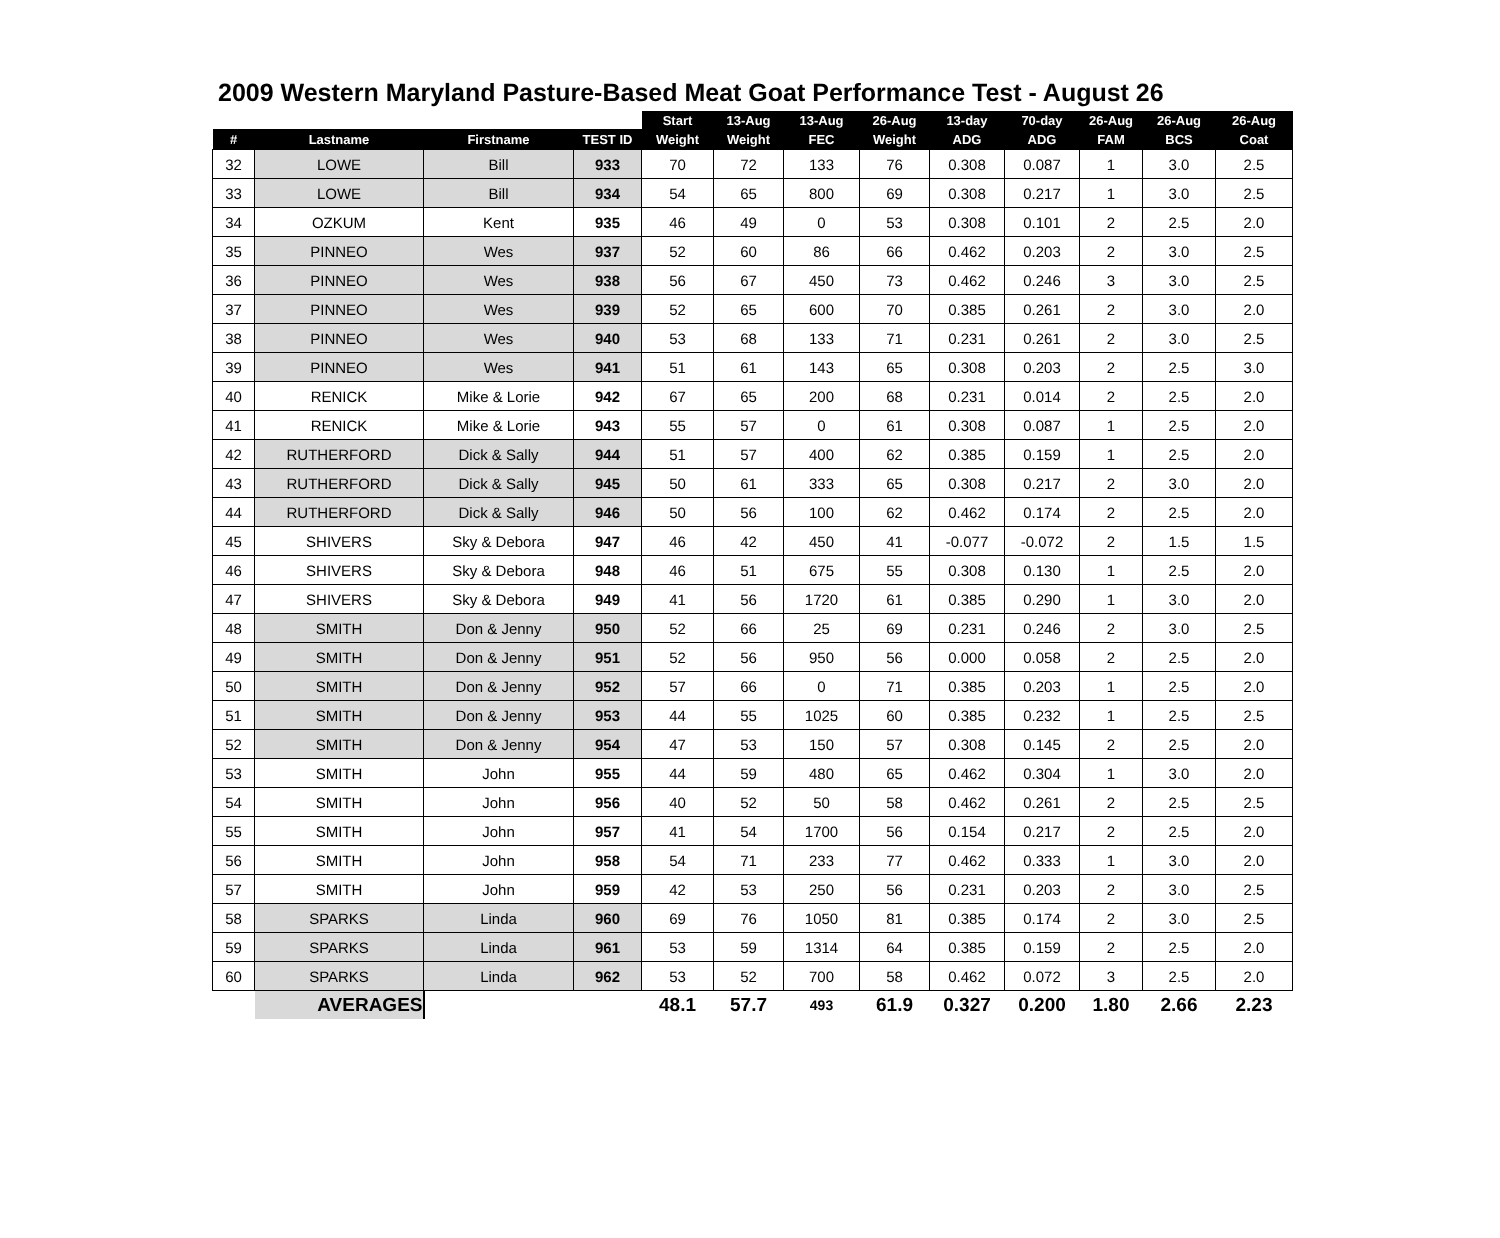2009 Western Maryland Pasture-Based Meat Goat Performance Test - August 26
| | | | | Start | 13-Aug | 13-Aug | 26-Aug | 13-day | 70-day | 26-Aug | 26-Aug | 26-Aug |
| --- | --- | --- | --- | --- | --- | --- | --- | --- | --- | --- | --- | --- |
| # | Lastname | Firstname | TEST ID | Weight | Weight | FEC | Weight | ADG | ADG | FAM | BCS | Coat |
| 32 | LOWE | Bill | 933 | 70 | 72 | 133 | 76 | 0.308 | 0.087 | 1 | 3.0 | 2.5 |
| 33 | LOWE | Bill | 934 | 54 | 65 | 800 | 69 | 0.308 | 0.217 | 1 | 3.0 | 2.5 |
| 34 | OZKUM | Kent | 935 | 46 | 49 | 0 | 53 | 0.308 | 0.101 | 2 | 2.5 | 2.0 |
| 35 | PINNEO | Wes | 937 | 52 | 60 | 86 | 66 | 0.462 | 0.203 | 2 | 3.0 | 2.5 |
| 36 | PINNEO | Wes | 938 | 56 | 67 | 450 | 73 | 0.462 | 0.246 | 3 | 3.0 | 2.5 |
| 37 | PINNEO | Wes | 939 | 52 | 65 | 600 | 70 | 0.385 | 0.261 | 2 | 3.0 | 2.0 |
| 38 | PINNEO | Wes | 940 | 53 | 68 | 133 | 71 | 0.231 | 0.261 | 2 | 3.0 | 2.5 |
| 39 | PINNEO | Wes | 941 | 51 | 61 | 143 | 65 | 0.308 | 0.203 | 2 | 2.5 | 3.0 |
| 40 | RENICK | Mike & Lorie | 942 | 67 | 65 | 200 | 68 | 0.231 | 0.014 | 2 | 2.5 | 2.0 |
| 41 | RENICK | Mike & Lorie | 943 | 55 | 57 | 0 | 61 | 0.308 | 0.087 | 1 | 2.5 | 2.0 |
| 42 | RUTHERFORD | Dick & Sally | 944 | 51 | 57 | 400 | 62 | 0.385 | 0.159 | 1 | 2.5 | 2.0 |
| 43 | RUTHERFORD | Dick & Sally | 945 | 50 | 61 | 333 | 65 | 0.308 | 0.217 | 2 | 3.0 | 2.0 |
| 44 | RUTHERFORD | Dick & Sally | 946 | 50 | 56 | 100 | 62 | 0.462 | 0.174 | 2 | 2.5 | 2.0 |
| 45 | SHIVERS | Sky & Debora | 947 | 46 | 42 | 450 | 41 | -0.077 | -0.072 | 2 | 1.5 | 1.5 |
| 46 | SHIVERS | Sky & Debora | 948 | 46 | 51 | 675 | 55 | 0.308 | 0.130 | 1 | 2.5 | 2.0 |
| 47 | SHIVERS | Sky & Debora | 949 | 41 | 56 | 1720 | 61 | 0.385 | 0.290 | 1 | 3.0 | 2.0 |
| 48 | SMITH | Don & Jenny | 950 | 52 | 66 | 25 | 69 | 0.231 | 0.246 | 2 | 3.0 | 2.5 |
| 49 | SMITH | Don & Jenny | 951 | 52 | 56 | 950 | 56 | 0.000 | 0.058 | 2 | 2.5 | 2.0 |
| 50 | SMITH | Don & Jenny | 952 | 57 | 66 | 0 | 71 | 0.385 | 0.203 | 1 | 2.5 | 2.0 |
| 51 | SMITH | Don & Jenny | 953 | 44 | 55 | 1025 | 60 | 0.385 | 0.232 | 1 | 2.5 | 2.5 |
| 52 | SMITH | Don & Jenny | 954 | 47 | 53 | 150 | 57 | 0.308 | 0.145 | 2 | 2.5 | 2.0 |
| 53 | SMITH | John | 955 | 44 | 59 | 480 | 65 | 0.462 | 0.304 | 1 | 3.0 | 2.0 |
| 54 | SMITH | John | 956 | 40 | 52 | 50 | 58 | 0.462 | 0.261 | 2 | 2.5 | 2.5 |
| 55 | SMITH | John | 957 | 41 | 54 | 1700 | 56 | 0.154 | 0.217 | 2 | 2.5 | 2.0 |
| 56 | SMITH | John | 958 | 54 | 71 | 233 | 77 | 0.462 | 0.333 | 1 | 3.0 | 2.0 |
| 57 | SMITH | John | 959 | 42 | 53 | 250 | 56 | 0.231 | 0.203 | 2 | 3.0 | 2.5 |
| 58 | SPARKS | Linda | 960 | 69 | 76 | 1050 | 81 | 0.385 | 0.174 | 2 | 3.0 | 2.5 |
| 59 | SPARKS | Linda | 961 | 53 | 59 | 1314 | 64 | 0.385 | 0.159 | 2 | 2.5 | 2.0 |
| 60 | SPARKS | Linda | 962 | 53 | 52 | 700 | 58 | 0.462 | 0.072 | 3 | 2.5 | 2.0 |
| | AVERAGES | | | 48.1 | 57.7 | 493 | 61.9 | 0.327 | 0.200 | 1.80 | 2.66 | 2.23 |